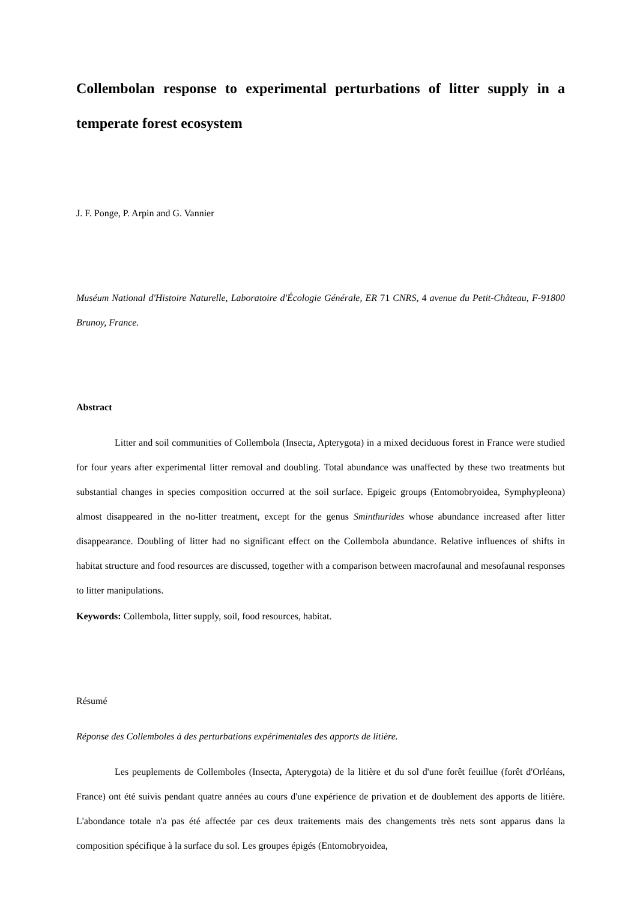Collembolan response to experimental perturbations of litter supply in a temperate forest ecosystem
J. F. Ponge, P. Arpin and G. Vannier
Muséum National d'Histoire Naturelle, Laboratoire d'Écologie Générale, ER 71 CNRS, 4 avenue du Petit-Château, F-91800 Brunoy, France.
Abstract
Litter and soil communities of Collembola (Insecta, Apterygota) in a mixed deciduous forest in France were studied for four years after experimental litter removal and doubling. Total abundance was unaffected by these two treatments but substantial changes in species composition occurred at the soil surface. Epigeic groups (Entomobryoidea, Symphypleona) almost disappeared in the no-litter treatment, except for the genus Sminthurides whose abundance increased after litter disappearance. Doubling of litter had no significant effect on the Collembola abundance. Relative influences of shifts in habitat structure and food resources are discussed, together with a comparison between macrofaunal and mesofaunal responses to litter manipulations.
Keywords: Collembola, litter supply, soil, food resources, habitat.
Résumé
Réponse des Collemboles à des perturbations expérimentales des apports de litière.
Les peuplements de Collemboles (Insecta, Apterygota) de la litière et du sol d'une forêt feuillue (forêt d'Orléans, France) ont été suivis pendant quatre années au cours d'une expérience de privation et de doublement des apports de litière. L'abondance totale n'a pas été affectée par ces deux traitements mais des changements très nets sont apparus dans la composition spécifique à la surface du sol. Les groupes épigés (Entomobryoidea,